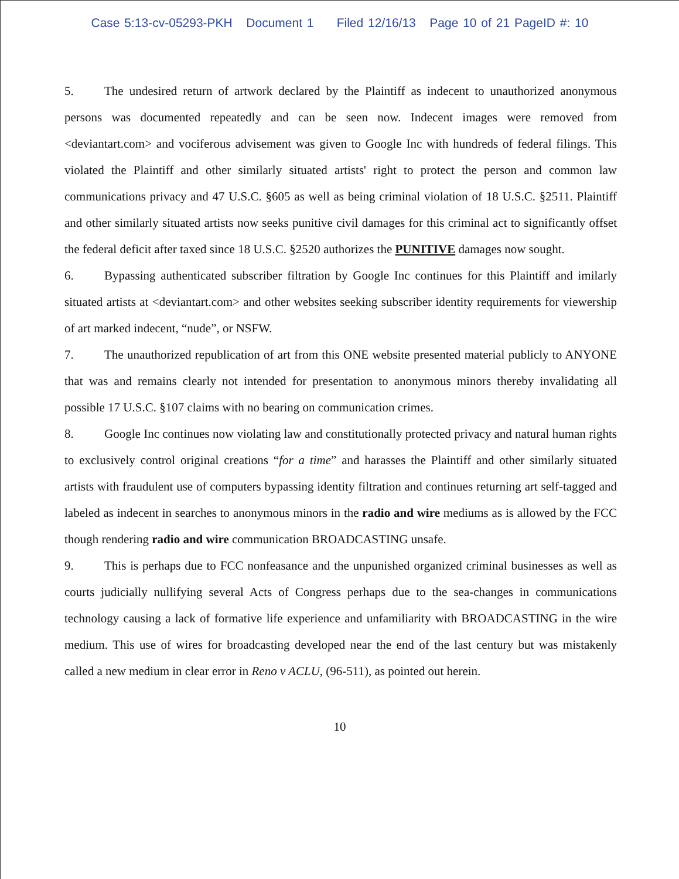Case 5:13-cv-05293-PKH Document 1 Filed 12/16/13 Page 10 of 21 PageID #: 10
5. The undesired return of artwork declared by the Plaintiff as indecent to unauthorized anonymous persons was documented repeatedly and can be seen now. Indecent images were removed from <deviantart.com> and vociferous advisement was given to Google Inc with hundreds of federal filings. This violated the Plaintiff and other similarly situated artists' right to protect the person and common law communications privacy and 47 U.S.C. §605 as well as being criminal violation of 18 U.S.C. §2511. Plaintiff and other similarly situated artists now seeks punitive civil damages for this criminal act to significantly offset the federal deficit after taxed since 18 U.S.C. §2520 authorizes the PUNITIVE damages now sought.
6. Bypassing authenticated subscriber filtration by Google Inc continues for this Plaintiff and imilarly situated artists at <deviantart.com> and other websites seeking subscriber identity requirements for viewership of art marked indecent, “nude”, or NSFW.
7. The unauthorized republication of art from this ONE website presented material publicly to ANYONE that was and remains clearly not intended for presentation to anonymous minors thereby invalidating all possible 17 U.S.C. §107 claims with no bearing on communication crimes.
8. Google Inc continues now violating law and constitutionally protected privacy and natural human rights to exclusively control original creations “for a time” and harasses the Plaintiff and other similarly situated artists with fraudulent use of computers bypassing identity filtration and continues returning art self-tagged and labeled as indecent in searches to anonymous minors in the radio and wire mediums as is allowed by the FCC though rendering radio and wire communication BROADCASTING unsafe.
9. This is perhaps due to FCC nonfeasance and the unpunished organized criminal businesses as well as courts judicially nullifying several Acts of Congress perhaps due to the sea-changes in communications technology causing a lack of formative life experience and unfamiliarity with BROADCASTING in the wire medium. This use of wires for broadcasting developed near the end of the last century but was mistakenly called a new medium in clear error in Reno v ACLU, (96-511), as pointed out herein.
10